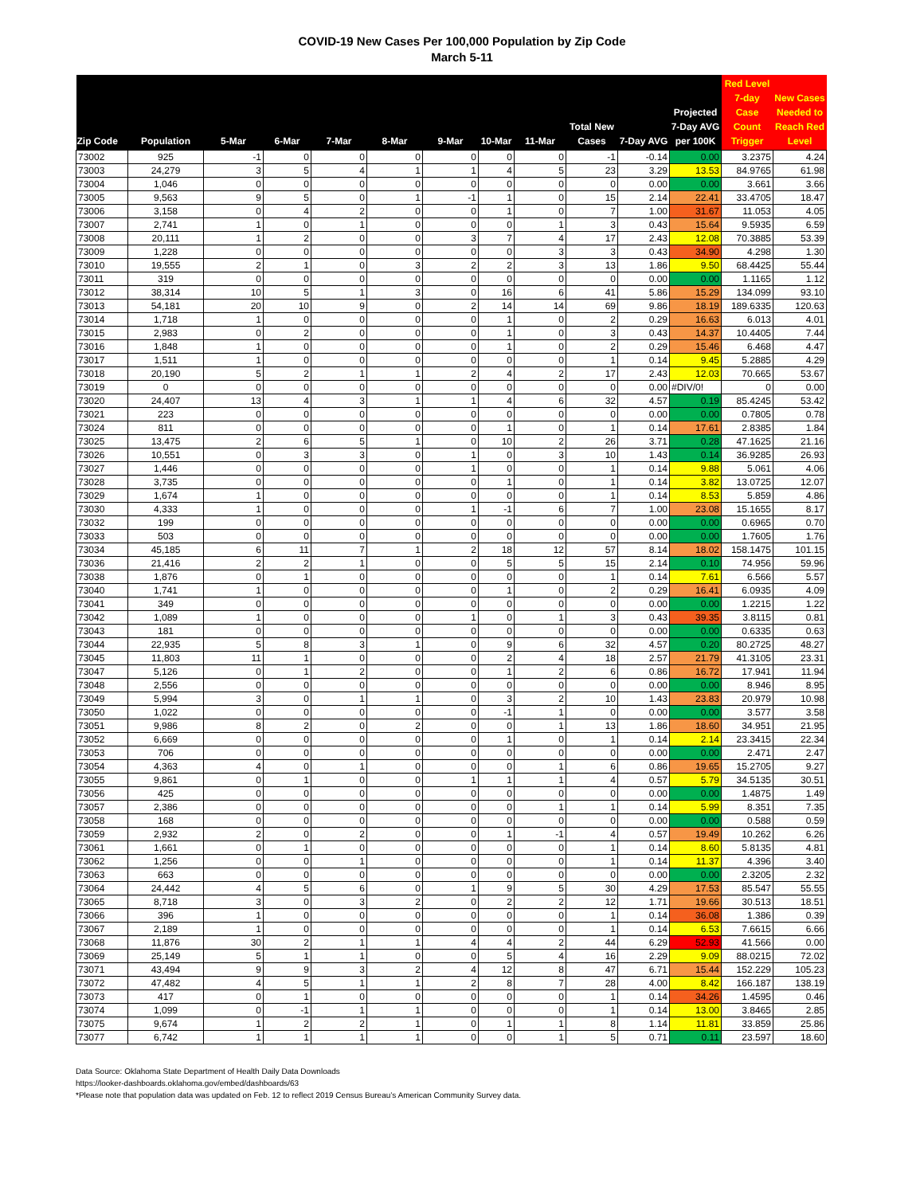COVID-19 New Cases Per 100,000 Population by Zip Code
March 5-11
| Zip Code | Population | 5-Mar | 6-Mar | 7-Mar | 8-Mar | 9-Mar | 10-Mar | 11-Mar | Total New Cases | 7-Day AVG | Projected 7-Day AVG per 100K | Red Level 7-day Case Count Trigger | New Cases Needed to Reach Red Level |
| --- | --- | --- | --- | --- | --- | --- | --- | --- | --- | --- | --- | --- | --- |
| 73002 | 925 | -1 | 0 | 0 | 0 | 0 | 0 | 0 | -1 | -0.14 | 0.00 | 3.2375 | 4.24 |
| 73003 | 24,279 | 3 | 5 | 4 | 1 | 1 | 4 | 5 | 23 | 3.29 | 13.53 | 84.9765 | 61.98 |
| 73004 | 1,046 | 0 | 0 | 0 | 0 | 0 | 0 | 0 | 0 | 0.00 | 0.00 | 3.661 | 3.66 |
| 73005 | 9,563 | 9 | 5 | 0 | 1 | -1 | 1 | 0 | 15 | 2.14 | 22.41 | 33.4705 | 18.47 |
| 73006 | 3,158 | 0 | 4 | 2 | 0 | 0 | 1 | 0 | 7 | 1.00 | 31.67 | 11.053 | 4.05 |
| 73007 | 2,741 | 1 | 0 | 1 | 0 | 0 | 0 | 1 | 3 | 0.43 | 15.64 | 9.5935 | 6.59 |
| 73008 | 20,111 | 1 | 2 | 0 | 0 | 3 | 7 | 4 | 17 | 2.43 | 12.08 | 70.3885 | 53.39 |
| 73009 | 1,228 | 0 | 0 | 0 | 0 | 0 | 0 | 3 | 3 | 0.43 | 34.90 | 4.298 | 1.30 |
| 73010 | 19,555 | 2 | 1 | 0 | 3 | 2 | 2 | 3 | 13 | 1.86 | 9.50 | 68.4425 | 55.44 |
| 73011 | 319 | 0 | 0 | 0 | 0 | 0 | 0 | 0 | 0 | 0.00 | 0.00 | 1.1165 | 1.12 |
| 73012 | 38,314 | 10 | 5 | 1 | 3 | 0 | 16 | 6 | 41 | 5.86 | 15.29 | 134.099 | 93.10 |
| 73013 | 54,181 | 20 | 10 | 9 | 0 | 2 | 14 | 14 | 69 | 9.86 | 18.19 | 189.6335 | 120.63 |
| 73014 | 1,718 | 1 | 0 | 0 | 0 | 0 | 1 | 0 | 2 | 0.29 | 16.63 | 6.013 | 4.01 |
| 73015 | 2,983 | 0 | 2 | 0 | 0 | 0 | 1 | 0 | 3 | 0.43 | 14.37 | 10.4405 | 7.44 |
| 73016 | 1,848 | 1 | 0 | 0 | 0 | 0 | 1 | 0 | 2 | 0.29 | 15.46 | 6.468 | 4.47 |
| 73017 | 1,511 | 1 | 0 | 0 | 0 | 0 | 0 | 0 | 1 | 0.14 | 9.45 | 5.2885 | 4.29 |
| 73018 | 20,190 | 5 | 2 | 1 | 1 | 2 | 4 | 2 | 17 | 2.43 | 12.03 | 70.665 | 53.67 |
| 73019 | 0 | 0 | 0 | 0 | 0 | 0 | 0 | 0 | 0 | 0.00 | #DIV/0! | 0 | 0.00 |
| 73020 | 24,407 | 13 | 4 | 3 | 1 | 1 | 4 | 6 | 32 | 4.57 | 0.19 | 85.4245 | 53.42 |
| 73021 | 223 | 0 | 0 | 0 | 0 | 0 | 0 | 0 | 0 | 0.00 | 0.00 | 0.7805 | 0.78 |
| 73024 | 811 | 0 | 0 | 0 | 0 | 0 | 1 | 0 | 1 | 0.14 | 17.61 | 2.8385 | 1.84 |
| 73025 | 13,475 | 2 | 6 | 5 | 1 | 0 | 10 | 2 | 26 | 3.71 | 0.28 | 47.1625 | 21.16 |
| 73026 | 10,551 | 0 | 3 | 3 | 0 | 1 | 0 | 3 | 10 | 1.43 | 0.14 | 36.9285 | 26.93 |
| 73027 | 1,446 | 0 | 0 | 0 | 0 | 1 | 0 | 0 | 1 | 0.14 | 9.88 | 5.061 | 4.06 |
| 73028 | 3,735 | 0 | 0 | 0 | 0 | 0 | 1 | 0 | 1 | 0.14 | 3.82 | 13.0725 | 12.07 |
| 73029 | 1,674 | 1 | 0 | 0 | 0 | 0 | 0 | 0 | 1 | 0.14 | 8.53 | 5.859 | 4.86 |
| 73030 | 4,333 | 1 | 0 | 0 | 0 | 1 | -1 | 6 | 7 | 1.00 | 23.08 | 15.1655 | 8.17 |
| 73032 | 199 | 0 | 0 | 0 | 0 | 0 | 0 | 0 | 0 | 0.00 | 0.00 | 0.6965 | 0.70 |
| 73033 | 503 | 0 | 0 | 0 | 0 | 0 | 0 | 0 | 0 | 0.00 | 0.00 | 1.7605 | 1.76 |
| 73034 | 45,185 | 6 | 11 | 7 | 1 | 2 | 18 | 12 | 57 | 8.14 | 18.02 | 158.1475 | 101.15 |
| 73036 | 21,416 | 2 | 2 | 1 | 0 | 0 | 5 | 5 | 15 | 2.14 | 0.10 | 74.956 | 59.96 |
| 73038 | 1,876 | 0 | 1 | 0 | 0 | 0 | 0 | 0 | 1 | 0.14 | 7.61 | 6.566 | 5.57 |
| 73040 | 1,741 | 1 | 0 | 0 | 0 | 0 | 1 | 0 | 2 | 0.29 | 16.41 | 6.0935 | 4.09 |
| 73041 | 349 | 0 | 0 | 0 | 0 | 0 | 0 | 0 | 0 | 0.00 | 0.00 | 1.2215 | 1.22 |
| 73042 | 1,089 | 1 | 0 | 0 | 0 | 1 | 0 | 1 | 3 | 0.43 | 39.35 | 3.8115 | 0.81 |
| 73043 | 181 | 0 | 0 | 0 | 0 | 0 | 0 | 0 | 0 | 0.00 | 0.00 | 0.6335 | 0.63 |
| 73044 | 22,935 | 5 | 8 | 3 | 1 | 0 | 9 | 6 | 32 | 4.57 | 0.20 | 80.2725 | 48.27 |
| 73045 | 11,803 | 11 | 1 | 0 | 0 | 0 | 2 | 4 | 18 | 2.57 | 21.79 | 41.3105 | 23.31 |
| 73047 | 5,126 | 0 | 1 | 2 | 0 | 0 | 1 | 2 | 6 | 0.86 | 16.72 | 17.941 | 11.94 |
| 73048 | 2,556 | 0 | 0 | 0 | 0 | 0 | 0 | 0 | 0 | 0.00 | 0.00 | 8.946 | 8.95 |
| 73049 | 5,994 | 3 | 0 | 1 | 1 | 0 | 3 | 2 | 10 | 1.43 | 23.83 | 20.979 | 10.98 |
| 73050 | 1,022 | 0 | 0 | 0 | 0 | 0 | -1 | 1 | 0 | 0.00 | 0.00 | 3.577 | 3.58 |
| 73051 | 9,986 | 8 | 2 | 0 | 2 | 0 | 0 | 1 | 13 | 1.86 | 18.60 | 34.951 | 21.95 |
| 73052 | 6,669 | 0 | 0 | 0 | 0 | 0 | 1 | 0 | 1 | 0.14 | 2.14 | 23.3415 | 22.34 |
| 73053 | 706 | 0 | 0 | 0 | 0 | 0 | 0 | 0 | 0 | 0.00 | 0.00 | 2.471 | 2.47 |
| 73054 | 4,363 | 4 | 0 | 1 | 0 | 0 | 0 | 1 | 6 | 0.86 | 19.65 | 15.2705 | 9.27 |
| 73055 | 9,861 | 0 | 1 | 0 | 0 | 1 | 1 | 1 | 4 | 0.57 | 5.79 | 34.5135 | 30.51 |
| 73056 | 425 | 0 | 0 | 0 | 0 | 0 | 0 | 0 | 0 | 0.00 | 0.00 | 1.4875 | 1.49 |
| 73057 | 2,386 | 0 | 0 | 0 | 0 | 0 | 0 | 1 | 1 | 0.14 | 5.99 | 8.351 | 7.35 |
| 73058 | 168 | 0 | 0 | 0 | 0 | 0 | 0 | 0 | 0 | 0.00 | 0.00 | 0.588 | 0.59 |
| 73059 | 2,932 | 2 | 0 | 2 | 0 | 0 | 1 | -1 | 4 | 0.57 | 19.49 | 10.262 | 6.26 |
| 73061 | 1,661 | 0 | 1 | 0 | 0 | 0 | 0 | 0 | 1 | 0.14 | 8.60 | 5.8135 | 4.81 |
| 73062 | 1,256 | 0 | 0 | 1 | 0 | 0 | 0 | 0 | 1 | 0.14 | 11.37 | 4.396 | 3.40 |
| 73063 | 663 | 0 | 0 | 0 | 0 | 0 | 0 | 0 | 0 | 0.00 | 0.00 | 2.3205 | 2.32 |
| 73064 | 24,442 | 4 | 5 | 6 | 0 | 1 | 9 | 5 | 30 | 4.29 | 17.53 | 85.547 | 55.55 |
| 73065 | 8,718 | 3 | 0 | 3 | 2 | 0 | 2 | 2 | 12 | 1.71 | 19.66 | 30.513 | 18.51 |
| 73066 | 396 | 1 | 0 | 0 | 0 | 0 | 0 | 0 | 1 | 0.14 | 36.08 | 1.386 | 0.39 |
| 73067 | 2,189 | 1 | 0 | 0 | 0 | 0 | 0 | 0 | 1 | 0.14 | 6.53 | 7.6615 | 6.66 |
| 73068 | 11,876 | 30 | 2 | 1 | 1 | 4 | 4 | 2 | 44 | 6.29 | 52.93 | 41.566 | 0.00 |
| 73069 | 25,149 | 5 | 1 | 1 | 0 | 0 | 5 | 4 | 16 | 2.29 | 9.09 | 88.0215 | 72.02 |
| 73071 | 43,494 | 9 | 9 | 3 | 2 | 4 | 12 | 8 | 47 | 6.71 | 15.44 | 152.229 | 105.23 |
| 73072 | 47,482 | 4 | 5 | 1 | 1 | 2 | 8 | 7 | 28 | 4.00 | 8.42 | 166.187 | 138.19 |
| 73073 | 417 | 0 | 1 | 0 | 0 | 0 | 0 | 0 | 1 | 0.14 | 34.26 | 1.4595 | 0.46 |
| 73074 | 1,099 | 0 | -1 | 1 | 1 | 0 | 0 | 0 | 1 | 0.14 | 13.00 | 3.8465 | 2.85 |
| 73075 | 9,674 | 1 | 2 | 2 | 1 | 0 | 1 | 1 | 8 | 1.14 | 11.81 | 33.859 | 25.86 |
| 73077 | 6,742 | 1 | 1 | 1 | 1 | 0 | 0 | 1 | 5 | 0.71 | 0.11 | 23.597 | 18.60 |
Data Source: Oklahoma State Department of Health Daily Data Downloads
https://looker-dashboards.oklahoma.gov/embed/dashboards/63
*Please note that population data was updated on Feb. 12 to reflect 2019 Census Bureau’s American Community Survey data.